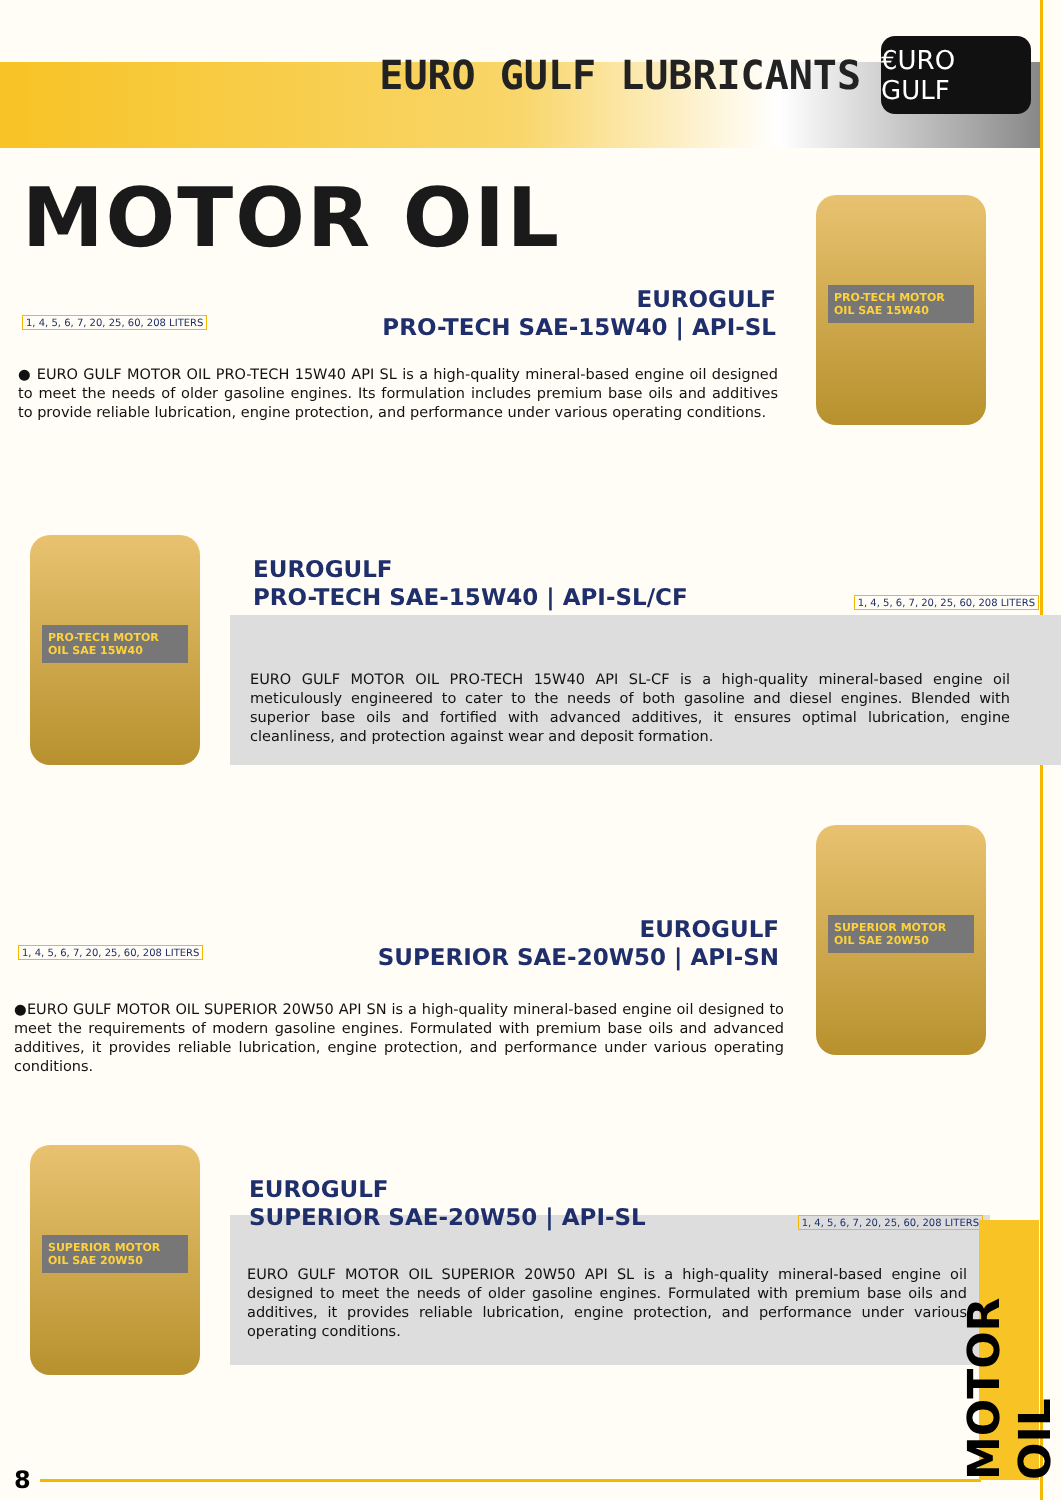EURO GULF LUBRICANTS
€URO GULF
MOTOR OIL
1, 4, 5, 6, 7, 20, 25, 60, 208 LITERS
EUROGULF
PRO-TECH SAE-15W40 | API-SL
● EURO GULF MOTOR OIL PRO-TECH 15W40 API SL is a high-quality mineral-based engine oil designed to meet the needs of older gasoline engines. Its formulation includes premium base oils and additives to provide reliable lubrication, engine protection, and performance under various operating conditions.
PRO-TECH MOTOR OIL SAE 15W40
PRO-TECH MOTOR OIL SAE 15W40
EUROGULF
PRO-TECH SAE-15W40 | API-SL/CF
1, 4, 5, 6, 7, 20, 25, 60, 208 LITERS
EURO GULF MOTOR OIL PRO-TECH 15W40 API SL-CF is a high-quality mineral-based engine oil meticulously engineered to cater to the needs of both gasoline and diesel engines. Blended with superior base oils and fortified with advanced additives, it ensures optimal lubrication, engine cleanliness, and protection against wear and deposit formation.
SUPERIOR MOTOR OIL SAE 20W50
EUROGULF
SUPERIOR SAE-20W50 | API-SN
1, 4, 5, 6, 7, 20, 25, 60, 208 LITERS
●EURO GULF MOTOR OIL SUPERIOR 20W50 API SN is a high-quality mineral-based engine oil designed to meet the requirements of modern gasoline engines. Formulated with premium base oils and advanced additives, it provides reliable lubrication, engine protection, and performance under various operating conditions.
SUPERIOR MOTOR OIL SAE 20W50
EUROGULF
SUPERIOR SAE-20W50 | API-SL
1, 4, 5, 6, 7, 20, 25, 60, 208 LITERS
EURO GULF MOTOR OIL SUPERIOR 20W50 API SL is a high-quality mineral-based engine oil designed to meet the needs of older gasoline engines. Formulated with premium base oils and additives, it provides reliable lubrication, engine protection, and performance under various operating conditions.
8
MOTOR OIL